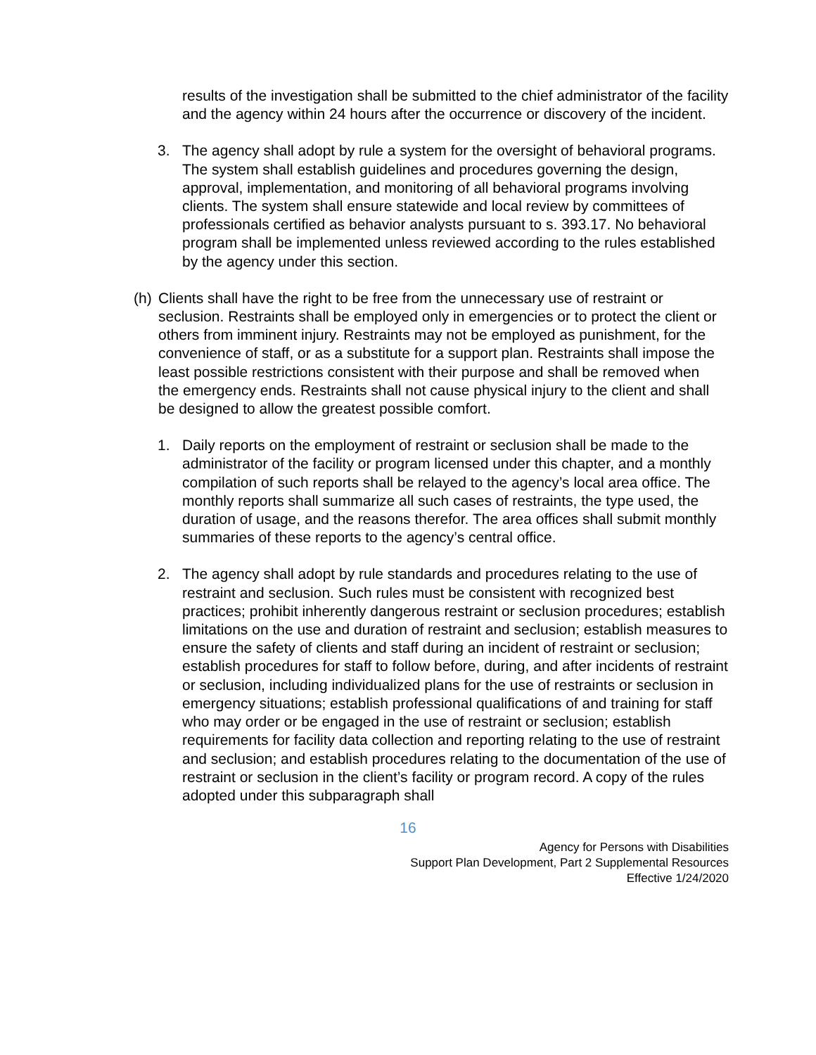results of the investigation shall be submitted to the chief administrator of the facility and the agency within 24 hours after the occurrence or discovery of the incident.
3. The agency shall adopt by rule a system for the oversight of behavioral programs. The system shall establish guidelines and procedures governing the design, approval, implementation, and monitoring of all behavioral programs involving clients. The system shall ensure statewide and local review by committees of professionals certified as behavior analysts pursuant to s. 393.17. No behavioral program shall be implemented unless reviewed according to the rules established by the agency under this section.
(h) Clients shall have the right to be free from the unnecessary use of restraint or seclusion. Restraints shall be employed only in emergencies or to protect the client or others from imminent injury. Restraints may not be employed as punishment, for the convenience of staff, or as a substitute for a support plan. Restraints shall impose the least possible restrictions consistent with their purpose and shall be removed when the emergency ends. Restraints shall not cause physical injury to the client and shall be designed to allow the greatest possible comfort.
1. Daily reports on the employment of restraint or seclusion shall be made to the administrator of the facility or program licensed under this chapter, and a monthly compilation of such reports shall be relayed to the agency’s local area office. The monthly reports shall summarize all such cases of restraints, the type used, the duration of usage, and the reasons therefor. The area offices shall submit monthly summaries of these reports to the agency’s central office.
2. The agency shall adopt by rule standards and procedures relating to the use of restraint and seclusion. Such rules must be consistent with recognized best practices; prohibit inherently dangerous restraint or seclusion procedures; establish limitations on the use and duration of restraint and seclusion; establish measures to ensure the safety of clients and staff during an incident of restraint or seclusion; establish procedures for staff to follow before, during, and after incidents of restraint or seclusion, including individualized plans for the use of restraints or seclusion in emergency situations; establish professional qualifications of and training for staff who may order or be engaged in the use of restraint or seclusion; establish requirements for facility data collection and reporting relating to the use of restraint and seclusion; and establish procedures relating to the documentation of the use of restraint or seclusion in the client’s facility or program record. A copy of the rules adopted under this subparagraph shall
16
Agency for Persons with Disabilities
Support Plan Development, Part 2 Supplemental Resources
Effective 1/24/2020